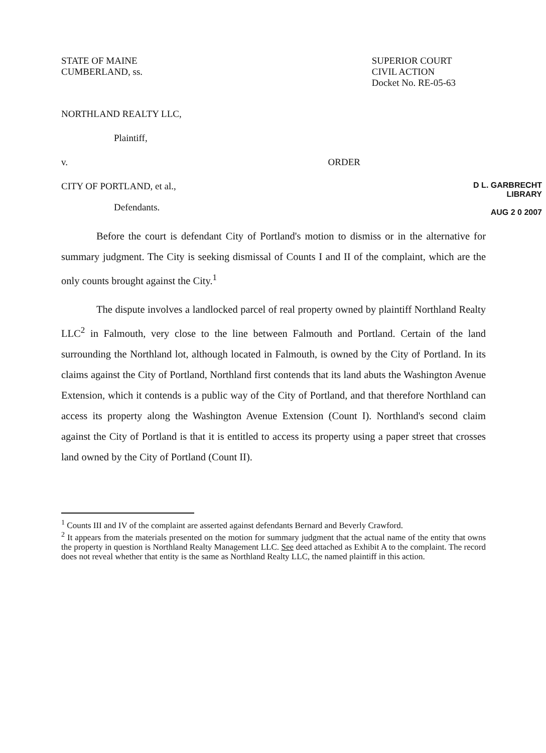STATE OF MAINE
CUMBERLAND, ss.
SUPERIOR COURT
CIVIL ACTION
Docket No. RE-05-63
NORTHLAND REALTY LLC,
Plaintiff,
v. ORDER
CITY OF PORTLAND, et al.,
D L. GARBRECHT
LIBRARY
AUG 2 0 2007
Defendants.
Before the court is defendant City of Portland's motion to dismiss or in the alternative for summary judgment. The City is seeking dismissal of Counts I and II of the complaint, which are the only counts brought against the City.<sup>1</sup>
The dispute involves a landlocked parcel of real property owned by plaintiff Northland Realty LLC<sup>2</sup> in Falmouth, very close to the line between Falmouth and Portland. Certain of the land surrounding the Northland lot, although located in Falmouth, is owned by the City of Portland. In its claims against the City of Portland, Northland first contends that its land abuts the Washington Avenue Extension, which it contends is a public way of the City of Portland, and that therefore Northland can access its property along the Washington Avenue Extension (Count I). Northland's second claim against the City of Portland is that it is entitled to access its property using a paper street that crosses land owned by the City of Portland (Count II).
<sup>1</sup> Counts III and IV of the complaint are asserted against defendants Bernard and Beverly Crawford.
<sup>2</sup> It appears from the materials presented on the motion for summary judgment that the actual name of the entity that owns the property in question is Northland Realty Management LLC. See deed attached as Exhibit A to the complaint. The record does not reveal whether that entity is the same as Northland Realty LLC, the named plaintiff in this action.